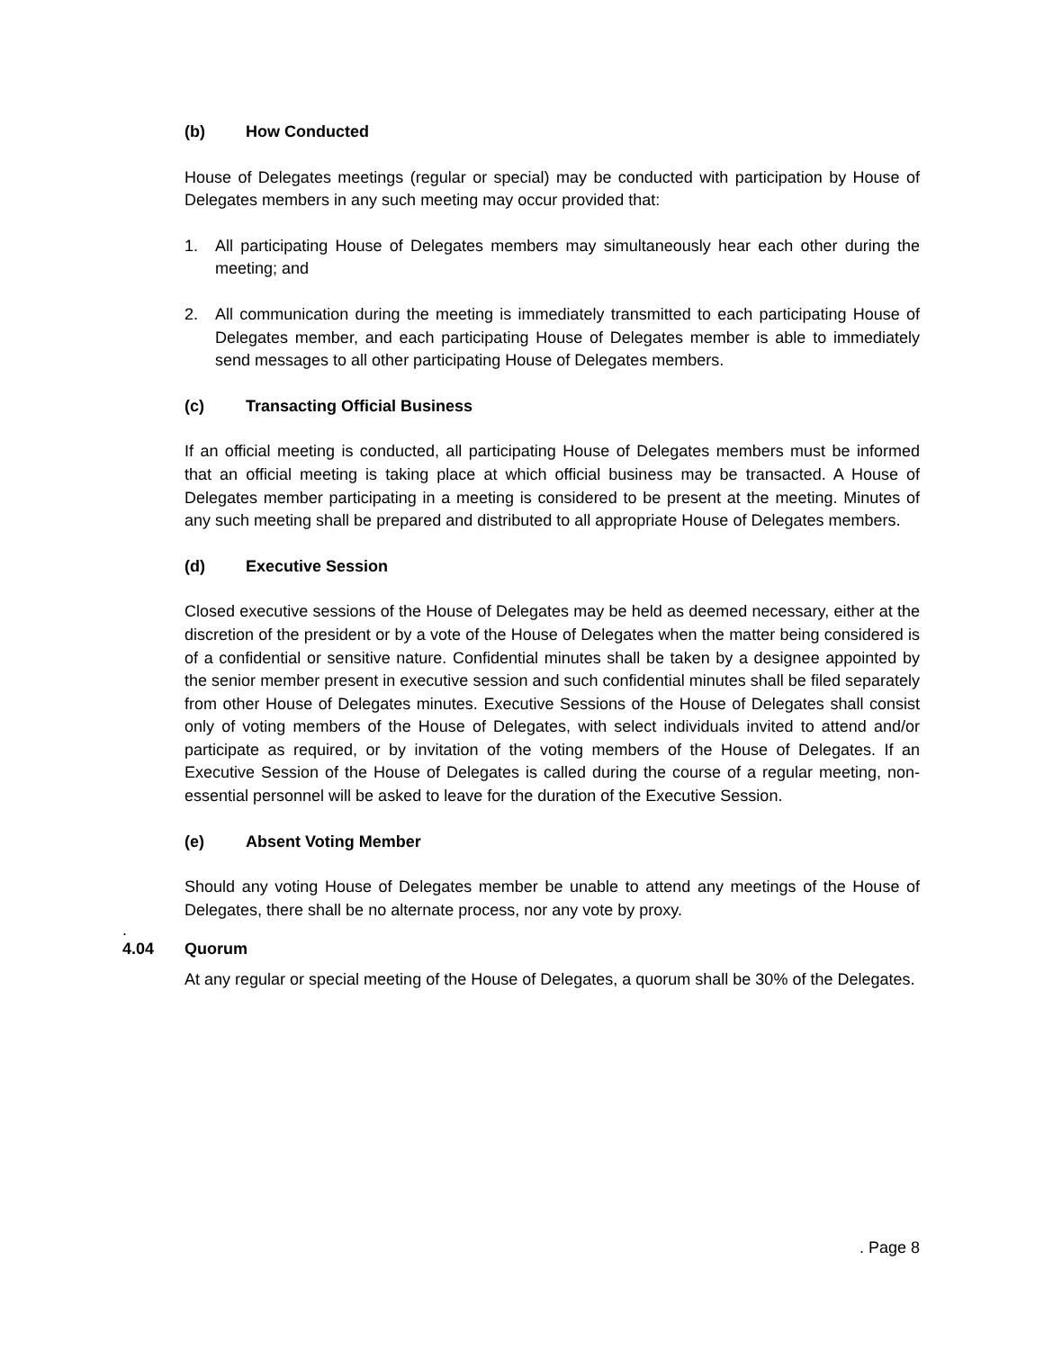(b) How Conducted
House of Delegates meetings (regular or special) may be conducted with participation by House of Delegates members in any such meeting may occur provided that:
1. All participating House of Delegates members may simultaneously hear each other during the meeting; and
2. All communication during the meeting is immediately transmitted to each participating House of Delegates member, and each participating House of Delegates member is able to immediately send messages to all other participating House of Delegates members.
(c) Transacting Official Business
If an official meeting is conducted, all participating House of Delegates members must be informed that an official meeting is taking place at which official business may be transacted. A House of Delegates member participating in a meeting is considered to be present at the meeting. Minutes of any such meeting shall be prepared and distributed to all appropriate House of Delegates members.
(d) Executive Session
Closed executive sessions of the House of Delegates may be held as deemed necessary, either at the discretion of the president or by a vote of the House of Delegates when the matter being considered is of a confidential or sensitive nature. Confidential minutes shall be taken by a designee appointed by the senior member present in executive session and such confidential minutes shall be filed separately from other House of Delegates minutes. Executive Sessions of the House of Delegates shall consist only of voting members of the House of Delegates, with select individuals invited to attend and/or participate as required, or by invitation of the voting members of the House of Delegates. If an Executive Session of the House of Delegates is called during the course of a regular meeting, non-essential personnel will be asked to leave for the duration of the Executive Session.
(e) Absent Voting Member
Should any voting House of Delegates member be unable to attend any meetings of the House of Delegates, there shall be no alternate process, nor any vote by proxy.
.
4.04 Quorum
At any regular or special meeting of the House of Delegates, a quorum shall be 30% of the Delegates.
. Page 8